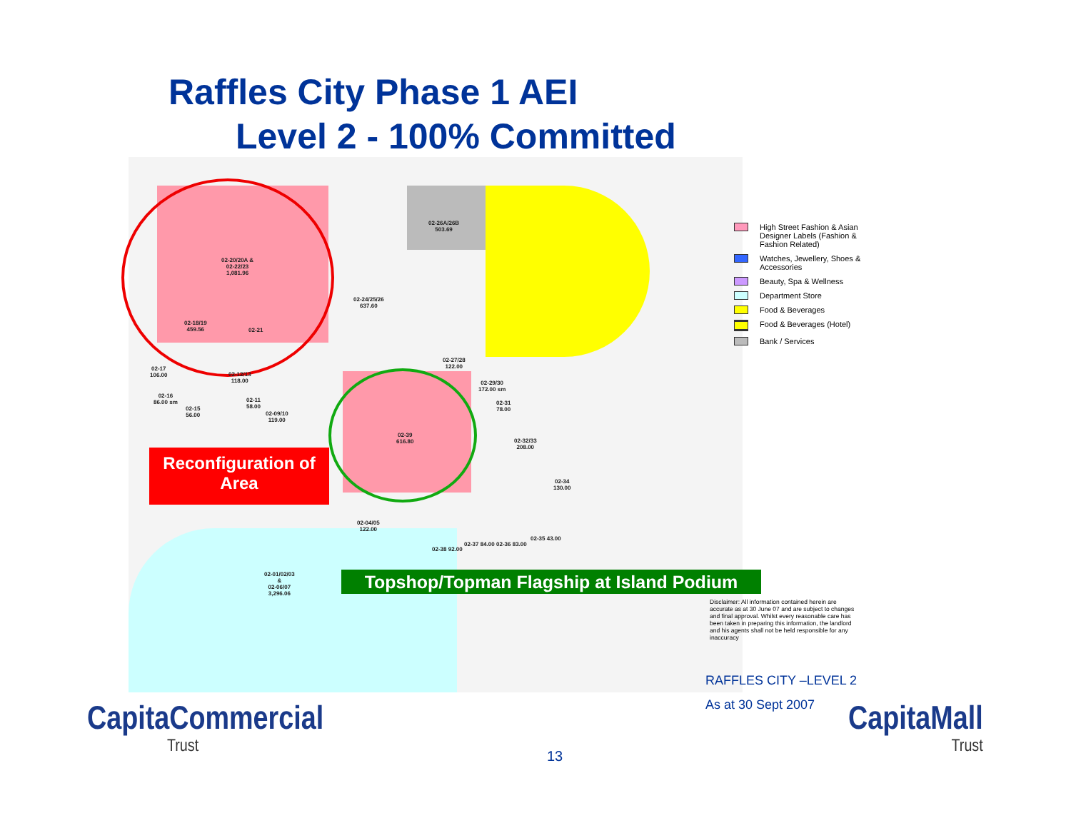Raffles City Phase 1 AEI
Level 2 - 100% Committed
02-20/20A &
02-22/23
1,081.96
02-26A/26B
503.69
02-24/25/26
637.60
02-18/19
459.56
02-21
02-27/28
122.00
02-29/30
172.00 sm
02-39
616.80
02-32/33
208.00
02-34
130.00
02-04/05
122.00
02-01/02/03
&
02-06/07
3,296.06
02-37 84.00 02-36 83.00
02-35 43.00
02-38 92.00
02-17
106.00
02-12/13
118.00
02-16
86.00 sm
02-15
56.00
02-11
58.00
02-09/10
119.00
02-31
78.00
High Street Fashion & Asian Designer Labels (Fashion & Fashion Related)
Watches, Jewellery, Shoes & Accessories
Beauty, Spa & Wellness
Department Store
Food & Beverages
Food & Beverages (Hotel)
Bank / Services
Reconfiguration of
Area
Topshop/Topman Flagship at Island Podium
Disclaimer: All information contained herein are accurate as at 30 June 07 and are subject to changes and final approval. Whilst every reasonable care has been taken in preparing this information, the landlord and his agents shall not be held responsible for any inaccuracy
RAFFLES CITY –LEVEL 2
As at 30 Sept 2007
CapitaCommercial
Trust
CapitaMall
Trust
13